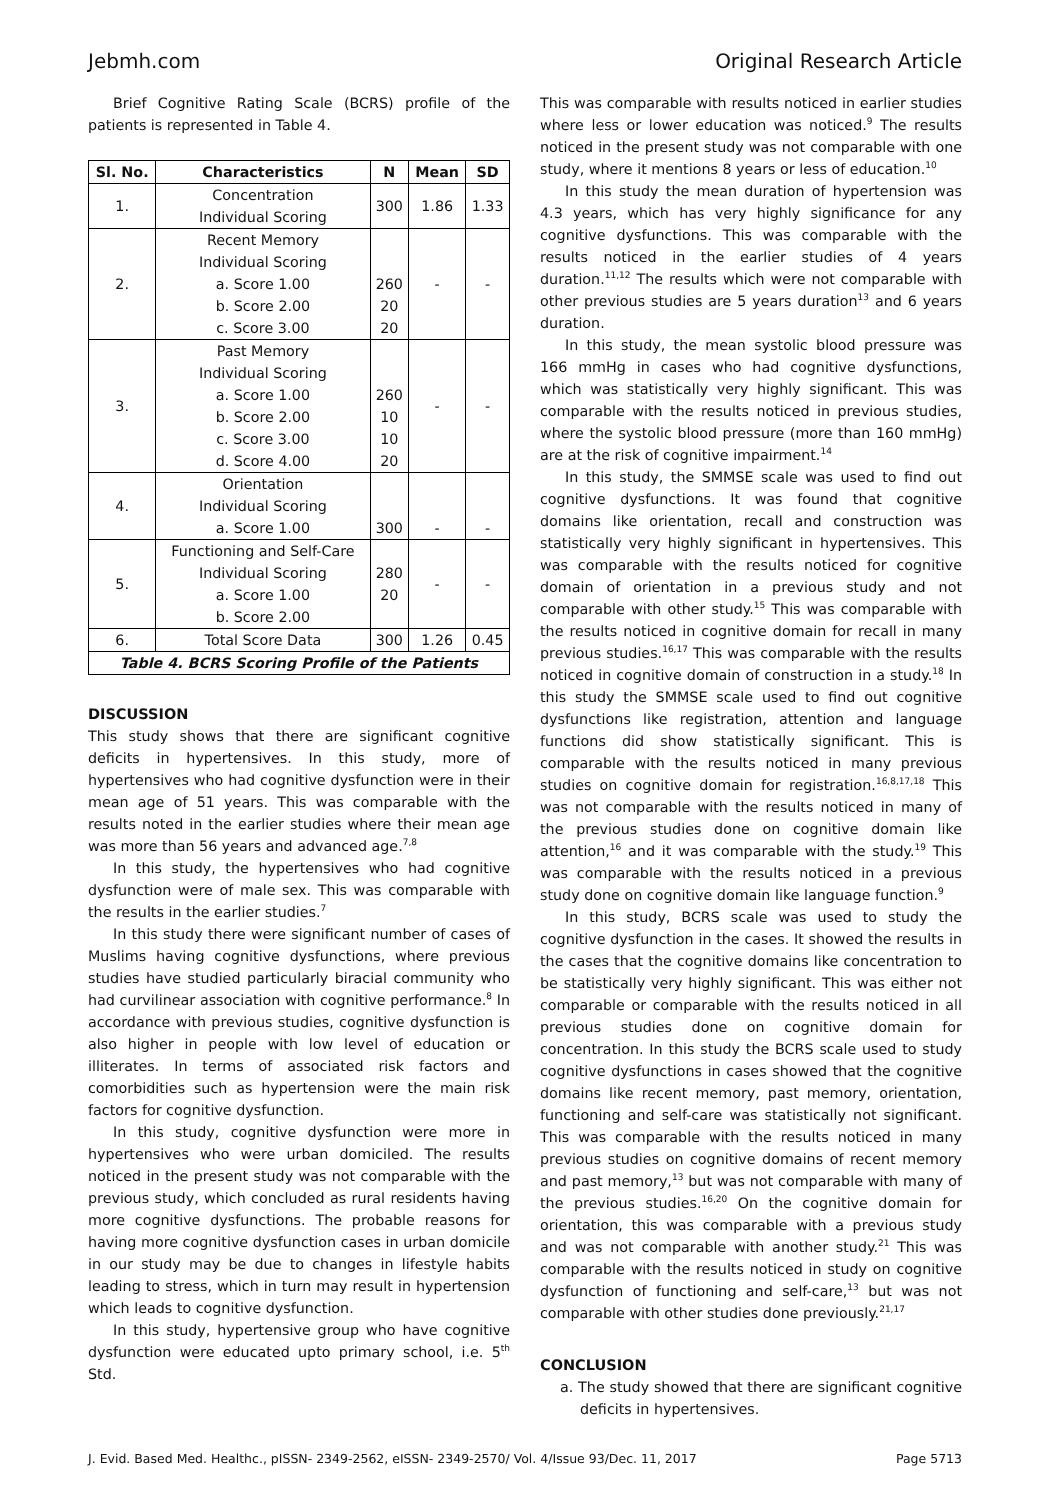Jebmh.com Original Research Article
Brief Cognitive Rating Scale (BCRS) profile of the patients is represented in Table 4.
| Sl. No. | Characteristics | N | Mean | SD |
| --- | --- | --- | --- | --- |
| 1. | Concentration Individual Scoring | 300 | 1.86 | 1.33 |
| 2. | Recent Memory Individual Scoring a. Score 1.00 b. Score 2.00 c. Score 3.00 | 260 20 20 | - | - |
| 3. | Past Memory Individual Scoring a. Score 1.00 b. Score 2.00 c. Score 3.00 d. Score 4.00 | 260 10 10 20 | - | - |
| 4. | Orientation Individual Scoring a. Score 1.00 | 300 | - | - |
| 5. | Functioning and Self-Care Individual Scoring a. Score 1.00 b. Score 2.00 | 280 20 | - | - |
| 6. | Total Score Data | 300 | 1.26 | 0.45 |
| Table 4. BCRS Scoring Profile of the Patients | | | | |
DISCUSSION
This study shows that there are significant cognitive deficits in hypertensives. In this study, more of hypertensives who had cognitive dysfunction were in their mean age of 51 years. This was comparable with the results noted in the earlier studies where their mean age was more than 56 years and advanced age.<sup>7,8</sup>
In this study, the hypertensives who had cognitive dysfunction were of male sex. This was comparable with the results in the earlier studies.<sup>7</sup>
In this study there were significant number of cases of Muslims having cognitive dysfunctions, where previous studies have studied particularly biracial community who had curvilinear association with cognitive performance.<sup>8</sup> In accordance with previous studies, cognitive dysfunction is also higher in people with low level of education or illiterates. In terms of associated risk factors and comorbidities such as hypertension were the main risk factors for cognitive dysfunction.
In this study, cognitive dysfunction were more in hypertensives who were urban domiciled. The results noticed in the present study was not comparable with the previous study, which concluded as rural residents having more cognitive dysfunctions. The probable reasons for having more cognitive dysfunction cases in urban domicile in our study may be due to changes in lifestyle habits leading to stress, which in turn may result in hypertension which leads to cognitive dysfunction.
In this study, hypertensive group who have cognitive dysfunction were educated upto primary school, i.e. 5<sup>th</sup> Std.
This was comparable with results noticed in earlier studies where less or lower education was noticed.<sup>9</sup> The results noticed in the present study was not comparable with one study, where it mentions 8 years or less of education.<sup>10</sup>
In this study the mean duration of hypertension was 4.3 years, which has very highly significance for any cognitive dysfunctions. This was comparable with the results noticed in the earlier studies of 4 years duration.<sup>11,12</sup> The results which were not comparable with other previous studies are 5 years duration<sup>13</sup> and 6 years duration.
In this study, the mean systolic blood pressure was 166 mmHg in cases who had cognitive dysfunctions, which was statistically very highly significant. This was comparable with the results noticed in previous studies, where the systolic blood pressure (more than 160 mmHg) are at the risk of cognitive impairment.<sup>14</sup>
In this study, the SMMSE scale was used to find out cognitive dysfunctions. It was found that cognitive domains like orientation, recall and construction was statistically very highly significant in hypertensives. This was comparable with the results noticed for cognitive domain of orientation in a previous study and not comparable with other study.<sup>15</sup> This was comparable with the results noticed in cognitive domain for recall in many previous studies.<sup>16,17</sup> This was comparable with the results noticed in cognitive domain of construction in a study.<sup>18</sup> In this study the SMMSE scale used to find out cognitive dysfunctions like registration, attention and language functions did show statistically significant. This is comparable with the results noticed in many previous studies on cognitive domain for registration.<sup>16,8,17,18</sup> This was not comparable with the results noticed in many of the previous studies done on cognitive domain like attention,<sup>16</sup> and it was comparable with the study.<sup>19</sup> This was comparable with the results noticed in a previous study done on cognitive domain like language function.<sup>9</sup>
In this study, BCRS scale was used to study the cognitive dysfunction in the cases. It showed the results in the cases that the cognitive domains like concentration to be statistically very highly significant. This was either not comparable or comparable with the results noticed in all previous studies done on cognitive domain for concentration. In this study the BCRS scale used to study cognitive dysfunctions in cases showed that the cognitive domains like recent memory, past memory, orientation, functioning and self-care was statistically not significant. This was comparable with the results noticed in many previous studies on cognitive domains of recent memory and past memory,<sup>13</sup> but was not comparable with many of the previous studies.<sup>16,20</sup> On the cognitive domain for orientation, this was comparable with a previous study and was not comparable with another study.<sup>21</sup> This was comparable with the results noticed in study on cognitive dysfunction of functioning and self-care,<sup>13</sup> but was not comparable with other studies done previously.<sup>21,17</sup>
CONCLUSION
a. The study showed that there are significant cognitive deficits in hypertensives.
J. Evid. Based Med. Healthc., pISSN- 2349-2562, eISSN- 2349-2570/ Vol. 4/Issue 93/Dec. 11, 2017 Page 5713